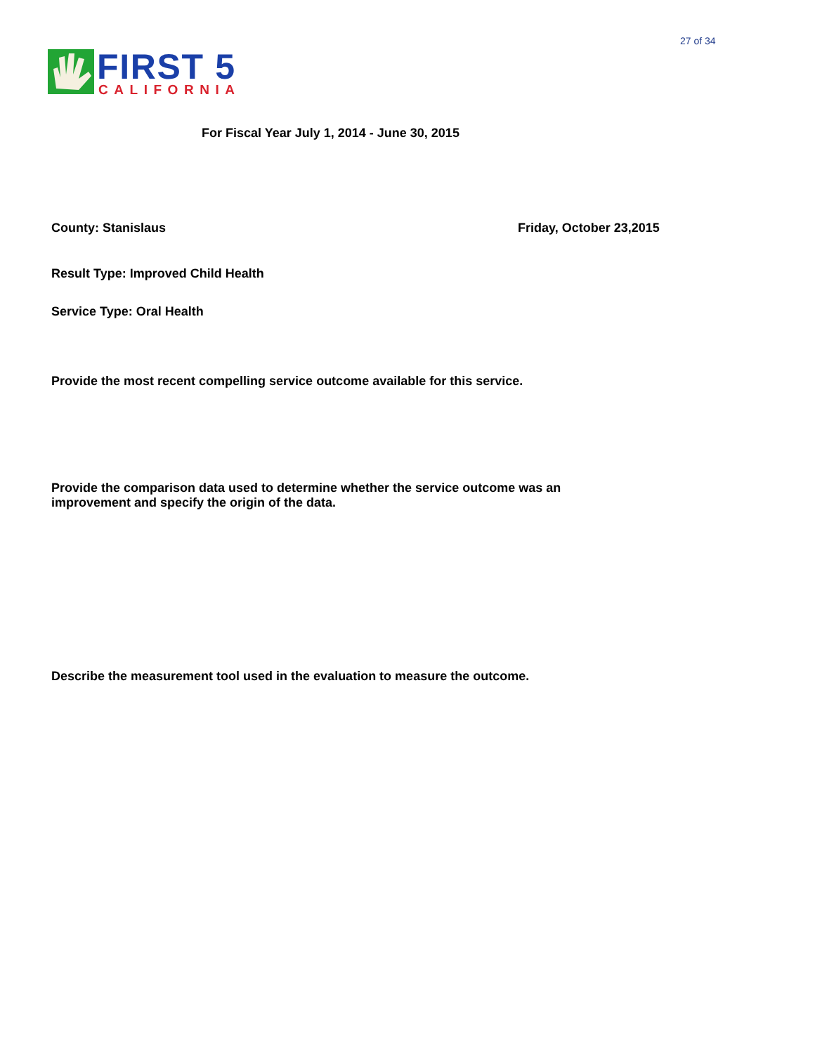27 of 34
FIRST 5
CALIFORNIA
For Fiscal Year July 1, 2014 - June 30, 2015
County: Stanislaus Friday, October 23,2015
Result Type: Improved Child Health
Service Type: Oral Health
Provide the most recent compelling service outcome available for this service.
Provide the comparison data used to determine whether the service outcome was an improvement and specify the origin of the data.
Describe the measurement tool used in the evaluation to measure the outcome.